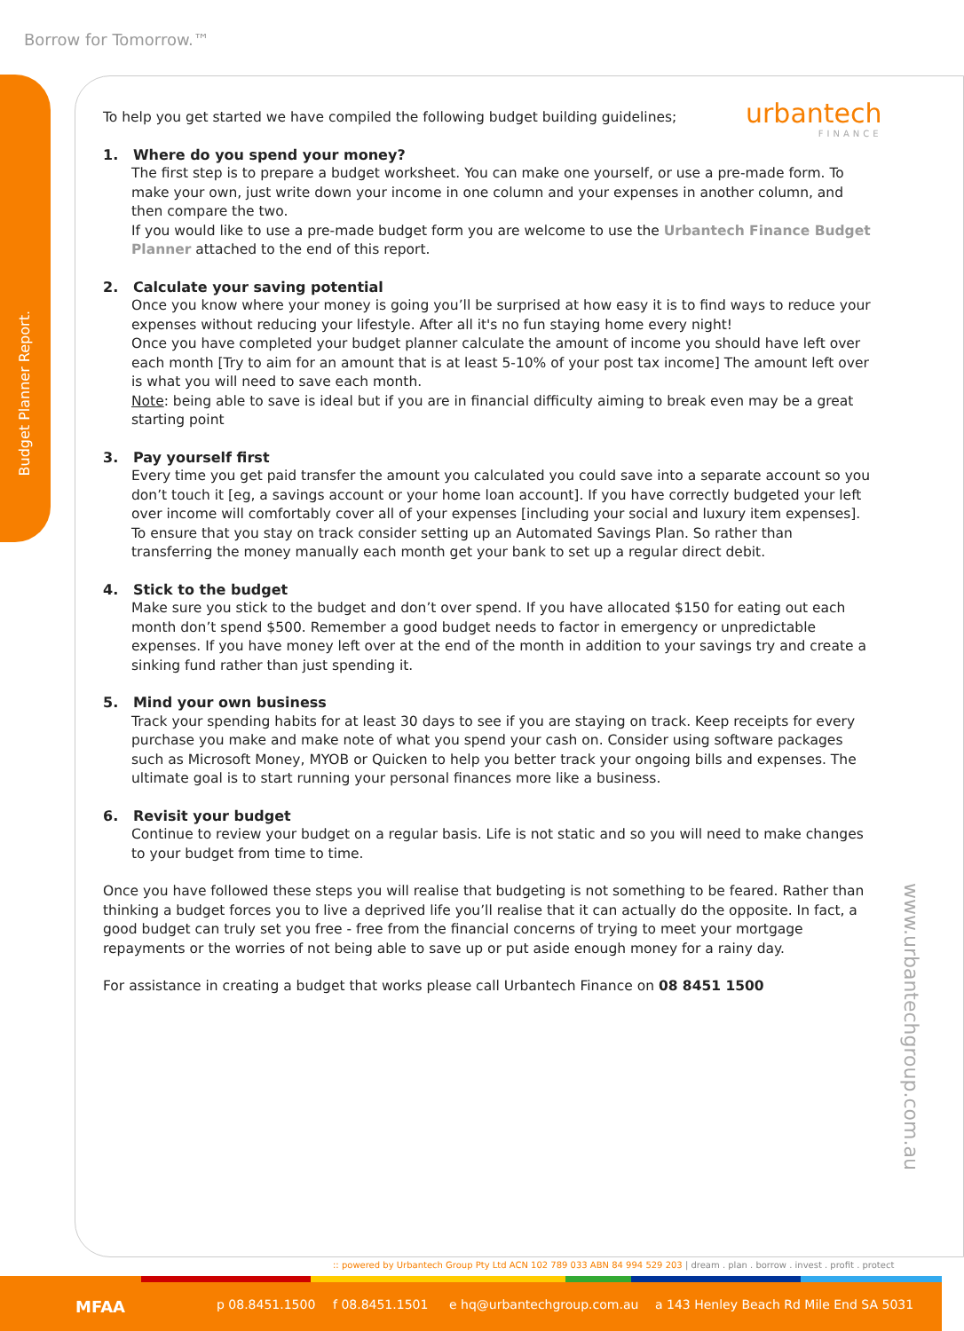Borrow for Tomorrow.™
Budget Planner Report.
urbantech
FINANCE
To help you get started we have compiled the following budget building guidelines;
1. Where do you spend your money?
The first step is to prepare a budget worksheet. You can make one yourself, or use a pre-made form. To make your own, just write down your income in one column and your expenses in another column, and then compare the two.
If you would like to use a pre-made budget form you are welcome to use the Urbantech Finance Budget Planner attached to the end of this report.
2. Calculate your saving potential
Once you know where your money is going you’ll be surprised at how easy it is to find ways to reduce your expenses without reducing your lifestyle. After all it's no fun staying home every night!
Once you have completed your budget planner calculate the amount of income you should have left over each month [Try to aim for an amount that is at least 5-10% of your post tax income] The amount left over is what you will need to save each month.
Note: being able to save is ideal but if you are in financial difficulty aiming to break even may be a great starting point
3. Pay yourself first
Every time you get paid transfer the amount you calculated you could save into a separate account so you don’t touch it [eg, a savings account or your home loan account]. If you have correctly budgeted your left over income will comfortably cover all of your expenses [including your social and luxury item expenses]. To ensure that you stay on track consider setting up an Automated Savings Plan. So rather than transferring the money manually each month get your bank to set up a regular direct debit.
4. Stick to the budget
Make sure you stick to the budget and don’t over spend. If you have allocated $150 for eating out each month don’t spend $500. Remember a good budget needs to factor in emergency or unpredictable expenses. If you have money left over at the end of the month in addition to your savings try and create a sinking fund rather than just spending it.
5. Mind your own business
Track your spending habits for at least 30 days to see if you are staying on track. Keep receipts for every purchase you make and make note of what you spend your cash on. Consider using software packages such as Microsoft Money, MYOB or Quicken to help you better track your ongoing bills and expenses. The ultimate goal is to start running your personal finances more like a business.
6. Revisit your budget
Continue to review your budget on a regular basis. Life is not static and so you will need to make changes to your budget from time to time.
Once you have followed these steps you will realise that budgeting is not something to be feared. Rather than thinking a budget forces you to live a deprived life you’ll realise that it can actually do the opposite. In fact, a good budget can truly set you free - free from the financial concerns of trying to meet your mortgage repayments or the worries of not being able to save up or put aside enough money for a rainy day.
For assistance in creating a budget that works please call Urbantech Finance on 08 8451 1500
www.urbantechgroup.com.au
:: powered by Urbantech Group Pty Ltd ACN 102 789 033 ABN 84 994 529 203 | dream . plan . borrow . invest . profit . protect
MFAA p 08.8451.1500 f 08.8451.1501 e hq@urbantechgroup.com.au a 143 Henley Beach Rd Mile End SA 5031